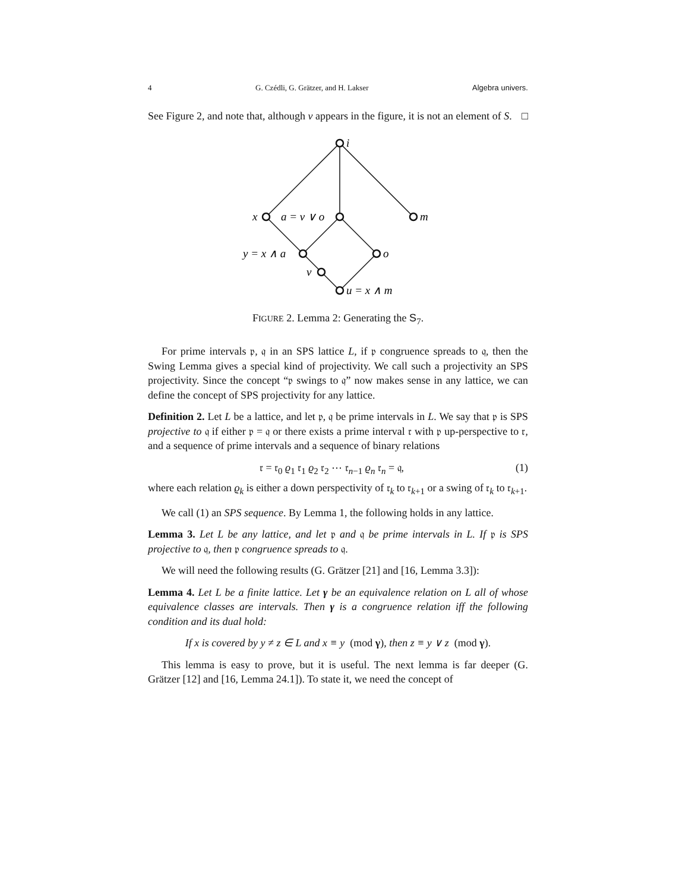4 G. Czédli, G. Grätzer, and H. Lakser Algebra univers.
See Figure 2, and note that, although v appears in the figure, it is not an element of S. □
i
x
a = v ∨ o
m
y = x ∧ a
o
v
u = x ∧ m
FIGURE 2. Lemma 2: Generating the S<sub>7</sub>.
For prime intervals 𝔭, 𝔮 in an SPS lattice L, if 𝔭 congruence spreads to 𝔮, then the Swing Lemma gives a special kind of projectivity. We call such a projectivity an SPS projectivity. Since the concept “𝔭 swings to 𝔮” now makes sense in any lattice, we can define the concept of SPS projectivity for any lattice.
Definition 2. Let L be a lattice, and let 𝔭, 𝔮 be prime intervals in L. We say that 𝔭 is SPS projective to 𝔮 if either 𝔭 = 𝔮 or there exists a prime interval 𝔯 with 𝔭 up-perspective to 𝔯, and a sequence of prime intervals and a sequence of binary relations
𝔯 = 𝔯<sub>0</sub> ϱ<sub>1</sub> 𝔯<sub>1</sub> ϱ<sub>2</sub> 𝔯<sub>2</sub> ⋯ 𝔯<sub>n−1</sub> ϱ<sub>n</sub> 𝔯<sub>n</sub> = 𝔮, (1)
where each relation ϱ<sub>k</sub> is either a down perspectivity of 𝔯<sub>k</sub> to 𝔯<sub>k+1</sub> or a swing of 𝔯<sub>k</sub> to 𝔯<sub>k+1</sub>.
We call (1) an SPS sequence. By Lemma 1, the following holds in any lattice.
Lemma 3. Let L be any lattice, and let 𝔭 and 𝔮 be prime intervals in L. If 𝔭 is SPS projective to 𝔮, then 𝔭 congruence spreads to 𝔮.
We will need the following results (G. Grätzer [21] and [16, Lemma 3.3]):
Lemma 4. Let L be a finite lattice. Let γ be an equivalence relation on L all of whose equivalence classes are intervals. Then γ is a congruence relation iff the following condition and its dual hold:
If x is covered by y ≠ z ∈ L and x ≡ y (mod γ), then z ≡ y ∨ z (mod γ).
This lemma is easy to prove, but it is useful. The next lemma is far deeper (G. Grätzer [12] and [16, Lemma 24.1]). To state it, we need the concept of